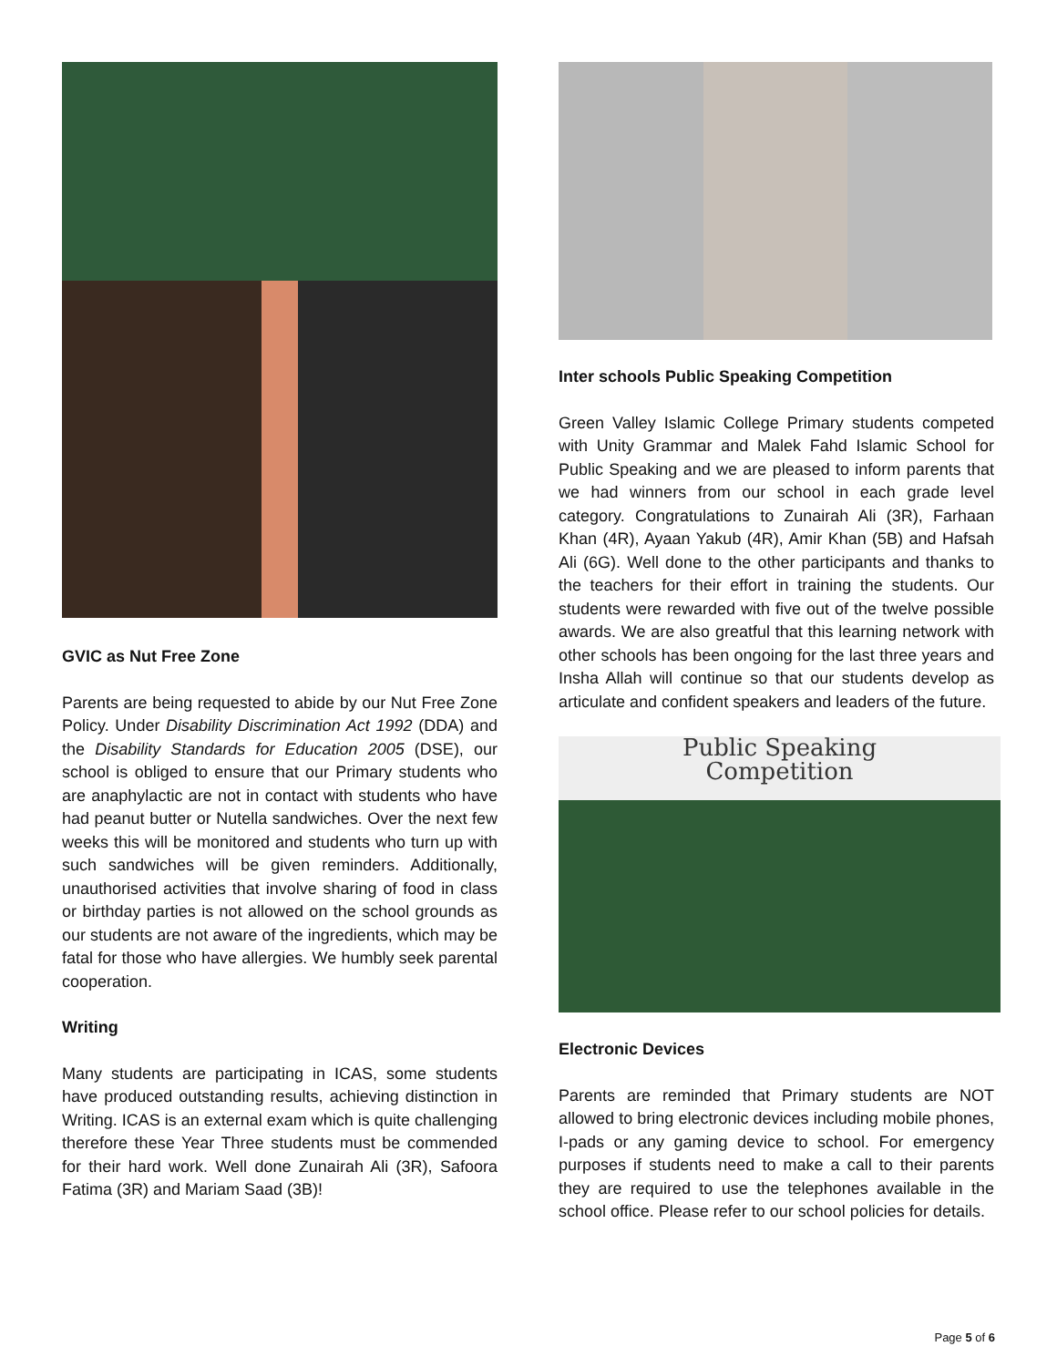GVIC as Nut Free Zone
Parents are being requested to abide by our Nut Free Zone Policy. Under Disability Discrimination Act 1992 (DDA) and the Disability Standards for Education 2005 (DSE), our school is obliged to ensure that our Primary students who are anaphylactic are not in contact with students who have had peanut butter or Nutella sandwiches. Over the next few weeks this will be monitored and students who turn up with such sandwiches will be given reminders. Additionally, unauthorised activities that involve sharing of food in class or birthday parties is not allowed on the school grounds as our students are not aware of the ingredients, which may be fatal for those who have allergies. We humbly seek parental cooperation.
Writing
Many students are participating in ICAS, some students have produced outstanding results, achieving distinction in Writing. ICAS is an external exam which is quite challenging therefore these Year Three students must be commended for their hard work. Well done Zunairah Ali (3R), Safoora Fatima (3R) and Mariam Saad (3B)!
Inter schools Public Speaking Competition
Green Valley Islamic College Primary students competed with Unity Grammar and Malek Fahd Islamic School for Public Speaking and we are pleased to inform parents that we had winners from our school in each grade level category. Congratulations to Zunairah Ali (3R), Farhaan Khan (4R), Ayaan Yakub (4R), Amir Khan (5B) and Hafsah Ali (6G). Well done to the other participants and thanks to the teachers for their effort in training the students. Our students were rewarded with five out of the twelve possible awards. We are also greatful that this learning network with other schools has been ongoing for the last three years and Insha Allah will continue so that our students develop as articulate and confident speakers and leaders of the future.
Public Speaking
Competition
Electronic Devices
Parents are reminded that Primary students are NOT allowed to bring electronic devices including mobile phones, I-pads or any gaming device to school. For emergency purposes if students need to make a call to their parents they are required to use the telephones available in the school office. Please refer to our school policies for details.
Page 5 of 6